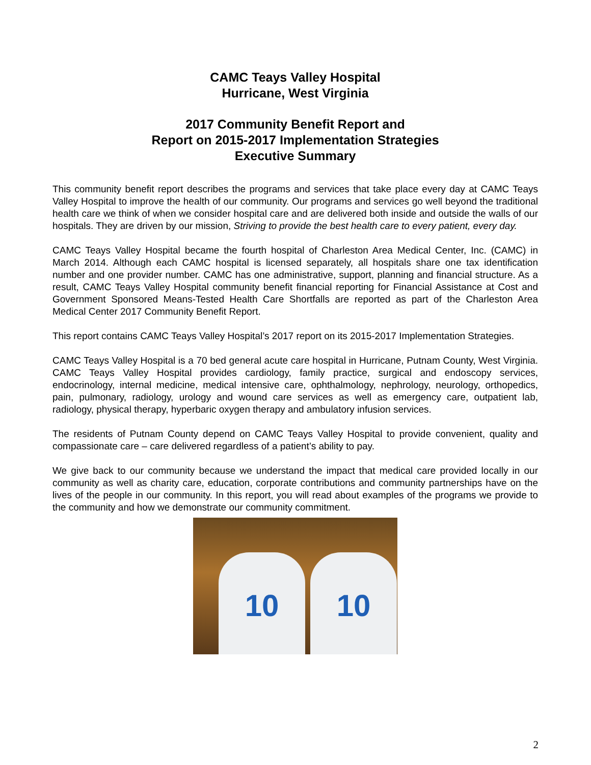CAMC Teays Valley Hospital
Hurricane, West Virginia
2017 Community Benefit Report and
Report on 2015-2017 Implementation Strategies
Executive Summary
This community benefit report describes the programs and services that take place every day at CAMC Teays Valley Hospital to improve the health of our community. Our programs and services go well beyond the traditional health care we think of when we consider hospital care and are delivered both inside and outside the walls of our hospitals. They are driven by our mission, Striving to provide the best health care to every patient, every day.
CAMC Teays Valley Hospital became the fourth hospital of Charleston Area Medical Center, Inc. (CAMC) in March 2014. Although each CAMC hospital is licensed separately, all hospitals share one tax identification number and one provider number. CAMC has one administrative, support, planning and financial structure. As a result, CAMC Teays Valley Hospital community benefit financial reporting for Financial Assistance at Cost and Government Sponsored Means-Tested Health Care Shortfalls are reported as part of the Charleston Area Medical Center 2017 Community Benefit Report.
This report contains CAMC Teays Valley Hospital’s 2017 report on its 2015-2017 Implementation Strategies.
CAMC Teays Valley Hospital is a 70 bed general acute care hospital in Hurricane, Putnam County, West Virginia. CAMC Teays Valley Hospital provides cardiology, family practice, surgical and endoscopy services, endocrinology, internal medicine, medical intensive care, ophthalmology, nephrology, neurology, orthopedics, pain, pulmonary, radiology, urology and wound care services as well as emergency care, outpatient lab, radiology, physical therapy, hyperbaric oxygen therapy and ambulatory infusion services.
The residents of Putnam County depend on CAMC Teays Valley Hospital to provide convenient, quality and compassionate care – care delivered regardless of a patient’s ability to pay.
We give back to our community because we understand the impact that medical care provided locally in our community as well as charity care, education, corporate contributions and community partnerships have on the lives of the people in our community. In this report, you will read about examples of the programs we provide to the community and how we demonstrate our community commitment.
10 10
2